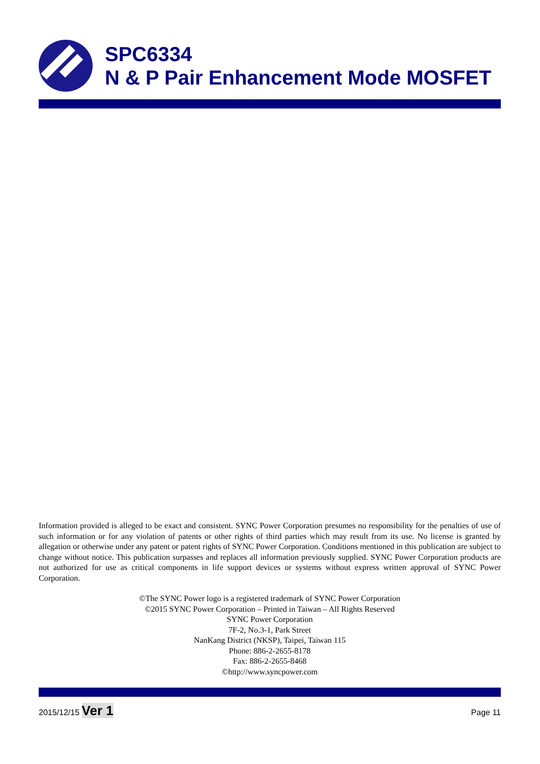SPC6334
N & P Pair Enhancement Mode MOSFET
Information provided is alleged to be exact and consistent. SYNC Power Corporation presumes no responsibility for the penalties of use of such information or for any violation of patents or other rights of third parties which may result from its use. No license is granted by allegation or otherwise under any patent or patent rights of SYNC Power Corporation. Conditions mentioned in this publication are subject to change without notice. This publication surpasses and replaces all information previously supplied. SYNC Power Corporation products are not authorized for use as critical components in life support devices or systems without express written approval of SYNC Power Corporation.
©The SYNC Power logo is a registered trademark of SYNC Power Corporation
©2015 SYNC Power Corporation – Printed in Taiwan – All Rights Reserved
SYNC Power Corporation
7F-2, No.3-1, Park Street
NanKang District (NKSP), Taipei, Taiwan 115
Phone: 886-2-2655-8178
Fax: 886-2-2655-8468
©http://www.syncpower.com
2015/12/15 Ver 1 Page 11